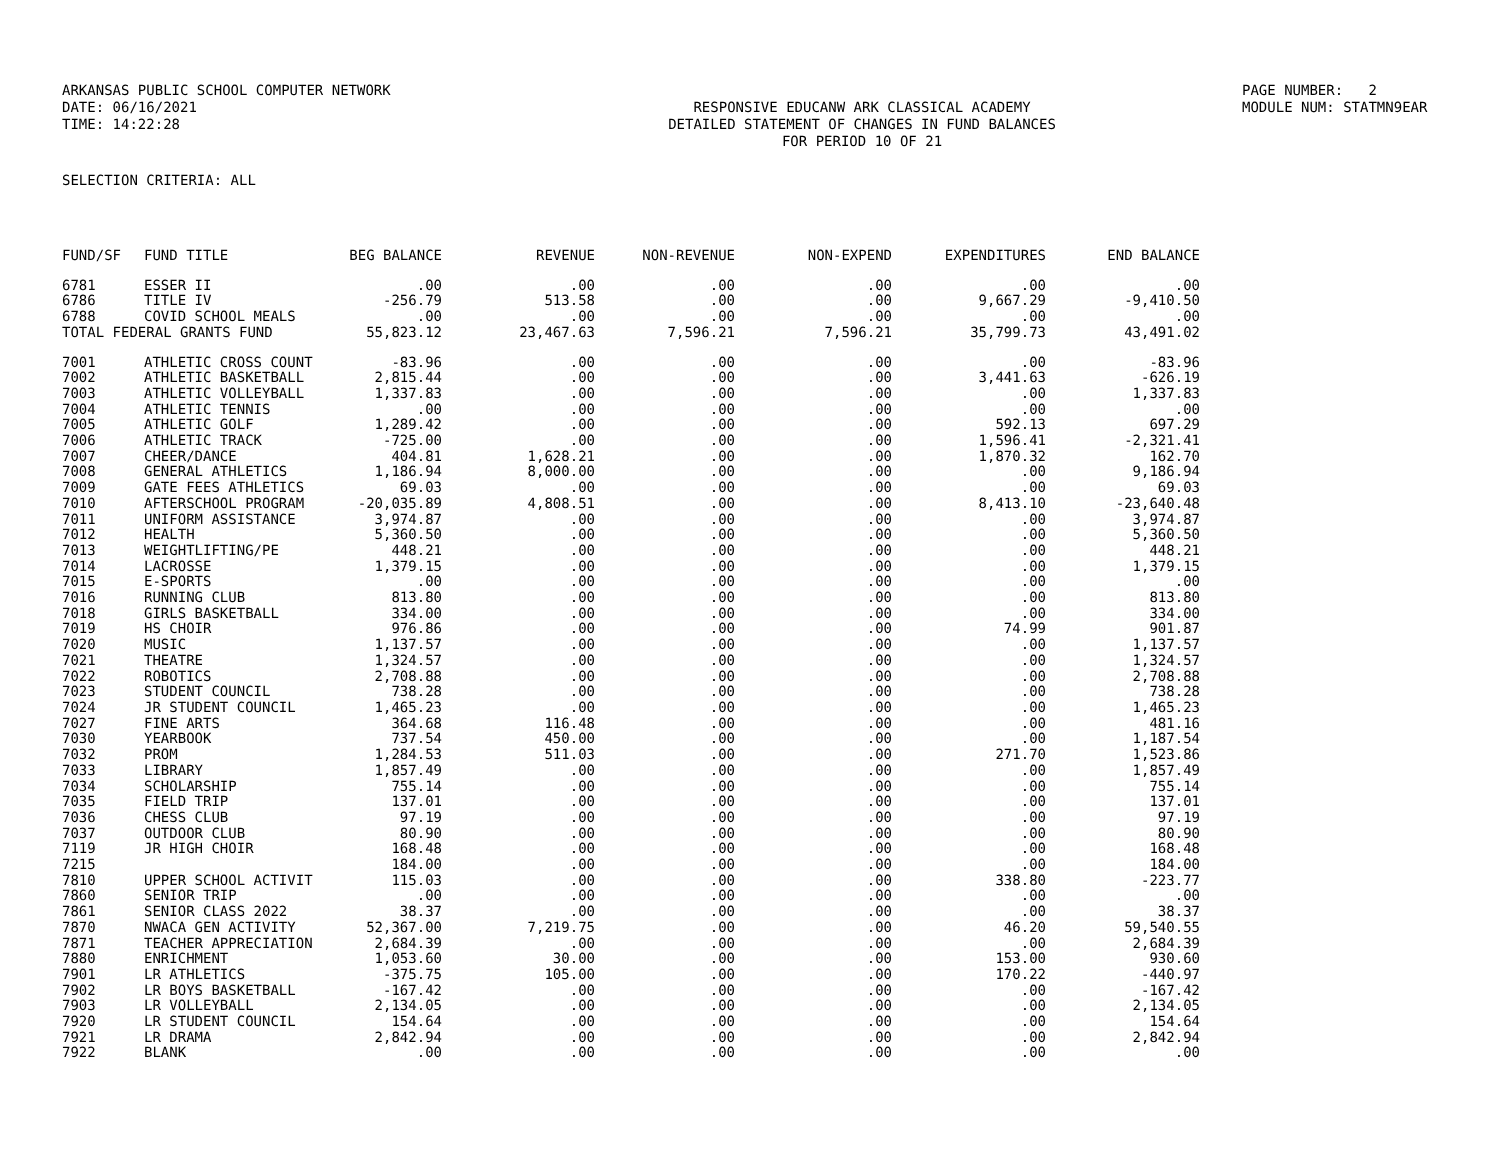ARKANSAS PUBLIC SCHOOL COMPUTER NETWORK PAGE NUMBER: 2
DATE: 06/16/2021 RESPONSIVE EDUCANW ARK CLASSICAL ACADEMY MODULE NUM: STATMN9EAR
TIME: 14:22:28 DETAILED STATEMENT OF CHANGES IN FUND BALANCES
FOR PERIOD 10 OF 21
SELECTION CRITERIA: ALL
| FUND/SF | FUND TITLE | BEG BALANCE | REVENUE | NON-REVENUE | NON-EXPEND | EXPENDITURES | END BALANCE |
| --- | --- | --- | --- | --- | --- | --- | --- |
| 6781 | ESSER II | .00 | .00 | .00 | .00 | .00 | .00 |
| 6786 | TITLE IV | -256.79 | 513.58 | .00 | .00 | 9,667.29 | -9,410.50 |
| 6788 | COVID SCHOOL MEALS | .00 | .00 | .00 | .00 | .00 | .00 |
| TOTAL FEDERAL GRANTS FUND | | 55,823.12 | 23,467.63 | 7,596.21 | 7,596.21 | 35,799.73 | 43,491.02 |
| 7001 | ATHLETIC CROSS COUNT | -83.96 | .00 | .00 | .00 | .00 | -83.96 |
| 7002 | ATHLETIC BASKETBALL | 2,815.44 | .00 | .00 | .00 | 3,441.63 | -626.19 |
| 7003 | ATHLETIC VOLLEYBALL | 1,337.83 | .00 | .00 | .00 | .00 | 1,337.83 |
| 7004 | ATHLETIC TENNIS | .00 | .00 | .00 | .00 | .00 | .00 |
| 7005 | ATHLETIC GOLF | 1,289.42 | .00 | .00 | .00 | 592.13 | 697.29 |
| 7006 | ATHLETIC TRACK | -725.00 | .00 | .00 | .00 | 1,596.41 | -2,321.41 |
| 7007 | CHEER/DANCE | 404.81 | 1,628.21 | .00 | .00 | 1,870.32 | 162.70 |
| 7008 | GENERAL ATHLETICS | 1,186.94 | 8,000.00 | .00 | .00 | .00 | 9,186.94 |
| 7009 | GATE FEES ATHLETICS | 69.03 | .00 | .00 | .00 | .00 | 69.03 |
| 7010 | AFTERSCHOOL PROGRAM | -20,035.89 | 4,808.51 | .00 | .00 | 8,413.10 | -23,640.48 |
| 7011 | UNIFORM ASSISTANCE | 3,974.87 | .00 | .00 | .00 | .00 | 3,974.87 |
| 7012 | HEALTH | 5,360.50 | .00 | .00 | .00 | .00 | 5,360.50 |
| 7013 | WEIGHTLIFTING/PE | 448.21 | .00 | .00 | .00 | .00 | 448.21 |
| 7014 | LACROSSE | 1,379.15 | .00 | .00 | .00 | .00 | 1,379.15 |
| 7015 | E-SPORTS | .00 | .00 | .00 | .00 | .00 | .00 |
| 7016 | RUNNING CLUB | 813.80 | .00 | .00 | .00 | .00 | 813.80 |
| 7018 | GIRLS BASKETBALL | 334.00 | .00 | .00 | .00 | .00 | 334.00 |
| 7019 | HS CHOIR | 976.86 | .00 | .00 | .00 | 74.99 | 901.87 |
| 7020 | MUSIC | 1,137.57 | .00 | .00 | .00 | .00 | 1,137.57 |
| 7021 | THEATRE | 1,324.57 | .00 | .00 | .00 | .00 | 1,324.57 |
| 7022 | ROBOTICS | 2,708.88 | .00 | .00 | .00 | .00 | 2,708.88 |
| 7023 | STUDENT COUNCIL | 738.28 | .00 | .00 | .00 | .00 | 738.28 |
| 7024 | JR STUDENT COUNCIL | 1,465.23 | .00 | .00 | .00 | .00 | 1,465.23 |
| 7027 | FINE ARTS | 364.68 | 116.48 | .00 | .00 | .00 | 481.16 |
| 7030 | YEARBOOK | 737.54 | 450.00 | .00 | .00 | .00 | 1,187.54 |
| 7032 | PROM | 1,284.53 | 511.03 | .00 | .00 | 271.70 | 1,523.86 |
| 7033 | LIBRARY | 1,857.49 | .00 | .00 | .00 | .00 | 1,857.49 |
| 7034 | SCHOLARSHIP | 755.14 | .00 | .00 | .00 | .00 | 755.14 |
| 7035 | FIELD TRIP | 137.01 | .00 | .00 | .00 | .00 | 137.01 |
| 7036 | CHESS CLUB | 97.19 | .00 | .00 | .00 | .00 | 97.19 |
| 7037 | OUTDOOR CLUB | 80.90 | .00 | .00 | .00 | .00 | 80.90 |
| 7119 | JR HIGH CHOIR | 168.48 | .00 | .00 | .00 | .00 | 168.48 |
| 7215 | | 184.00 | .00 | .00 | .00 | .00 | 184.00 |
| 7810 | UPPER SCHOOL ACTIVIT | 115.03 | .00 | .00 | .00 | 338.80 | -223.77 |
| 7860 | SENIOR TRIP | .00 | .00 | .00 | .00 | .00 | .00 |
| 7861 | SENIOR CLASS 2022 | 38.37 | .00 | .00 | .00 | .00 | 38.37 |
| 7870 | NWACA GEN ACTIVITY | 52,367.00 | 7,219.75 | .00 | .00 | 46.20 | 59,540.55 |
| 7871 | TEACHER APPRECIATION | 2,684.39 | .00 | .00 | .00 | .00 | 2,684.39 |
| 7880 | ENRICHMENT | 1,053.60 | 30.00 | .00 | .00 | 153.00 | 930.60 |
| 7901 | LR ATHLETICS | -375.75 | 105.00 | .00 | .00 | 170.22 | -440.97 |
| 7902 | LR BOYS BASKETBALL | -167.42 | .00 | .00 | .00 | .00 | -167.42 |
| 7903 | LR VOLLEYBALL | 2,134.05 | .00 | .00 | .00 | .00 | 2,134.05 |
| 7920 | LR STUDENT COUNCIL | 154.64 | .00 | .00 | .00 | .00 | 154.64 |
| 7921 | LR DRAMA | 2,842.94 | .00 | .00 | .00 | .00 | 2,842.94 |
| 7922 | BLANK | .00 | .00 | .00 | .00 | .00 | .00 |